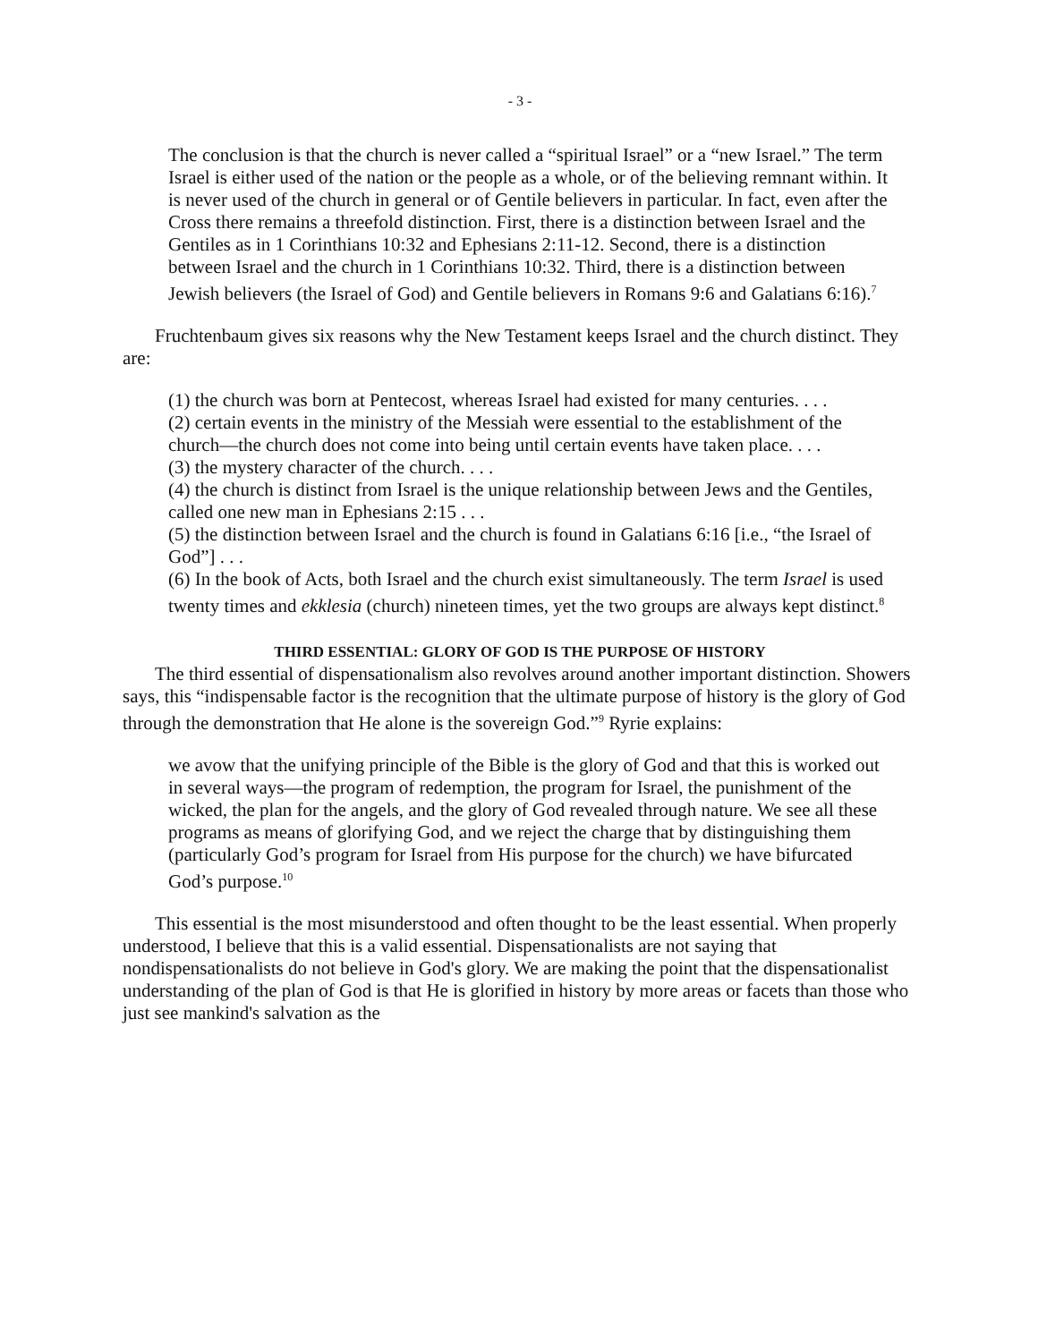- 3 -
The conclusion is that the church is never called a “spiritual Israel” or a “new Israel.” The term Israel is either used of the nation or the people as a whole, or of the believing remnant within. It is never used of the church in general or of Gentile believers in particular. In fact, even after the Cross there remains a threefold distinction. First, there is a distinction between Israel and the Gentiles as in 1 Corinthians 10:32 and Ephesians 2:11-12. Second, there is a distinction between Israel and the church in 1 Corinthians 10:32. Third, there is a distinction between Jewish believers (the Israel of God) and Gentile believers in Romans 9:6 and Galatians 6:16).<sup>7</sup>
Fruchtenbaum gives six reasons why the New Testament keeps Israel and the church distinct. They are:
(1) the church was born at Pentecost, whereas Israel had existed for many centuries. . . .
(2) certain events in the ministry of the Messiah were essential to the establishment of the church—the church does not come into being until certain events have taken place. . . .
(3) the mystery character of the church. . . .
(4) the church is distinct from Israel is the unique relationship between Jews and the Gentiles, called one new man in Ephesians 2:15 . . .
(5) the distinction between Israel and the church is found in Galatians 6:16 [i.e., “the Israel of God”] . . .
(6) In the book of Acts, both Israel and the church exist simultaneously. The term Israel is used twenty times and ekklesia (church) nineteen times, yet the two groups are always kept distinct.<sup>8</sup>
THIRD ESSENTIAL: GLORY OF GOD IS THE PURPOSE OF HISTORY
The third essential of dispensationalism also revolves around another important distinction. Showers says, this “indispensable factor is the recognition that the ultimate purpose of history is the glory of God through the demonstration that He alone is the sovereign God.”<sup>9</sup> Ryrie explains:
we avow that the unifying principle of the Bible is the glory of God and that this is worked out in several ways—the program of redemption, the program for Israel, the punishment of the wicked, the plan for the angels, and the glory of God revealed through nature. We see all these programs as means of glorifying God, and we reject the charge that by distinguishing them (particularly God’s program for Israel from His purpose for the church) we have bifurcated God’s purpose.<sup>10</sup>
This essential is the most misunderstood and often thought to be the least essential. When properly understood, I believe that this is a valid essential. Dispensationalists are not saying that nondispensationalists do not believe in God's glory. We are making the point that the dispensationalist understanding of the plan of God is that He is glorified in history by more areas or facets than those who just see mankind's salvation as the